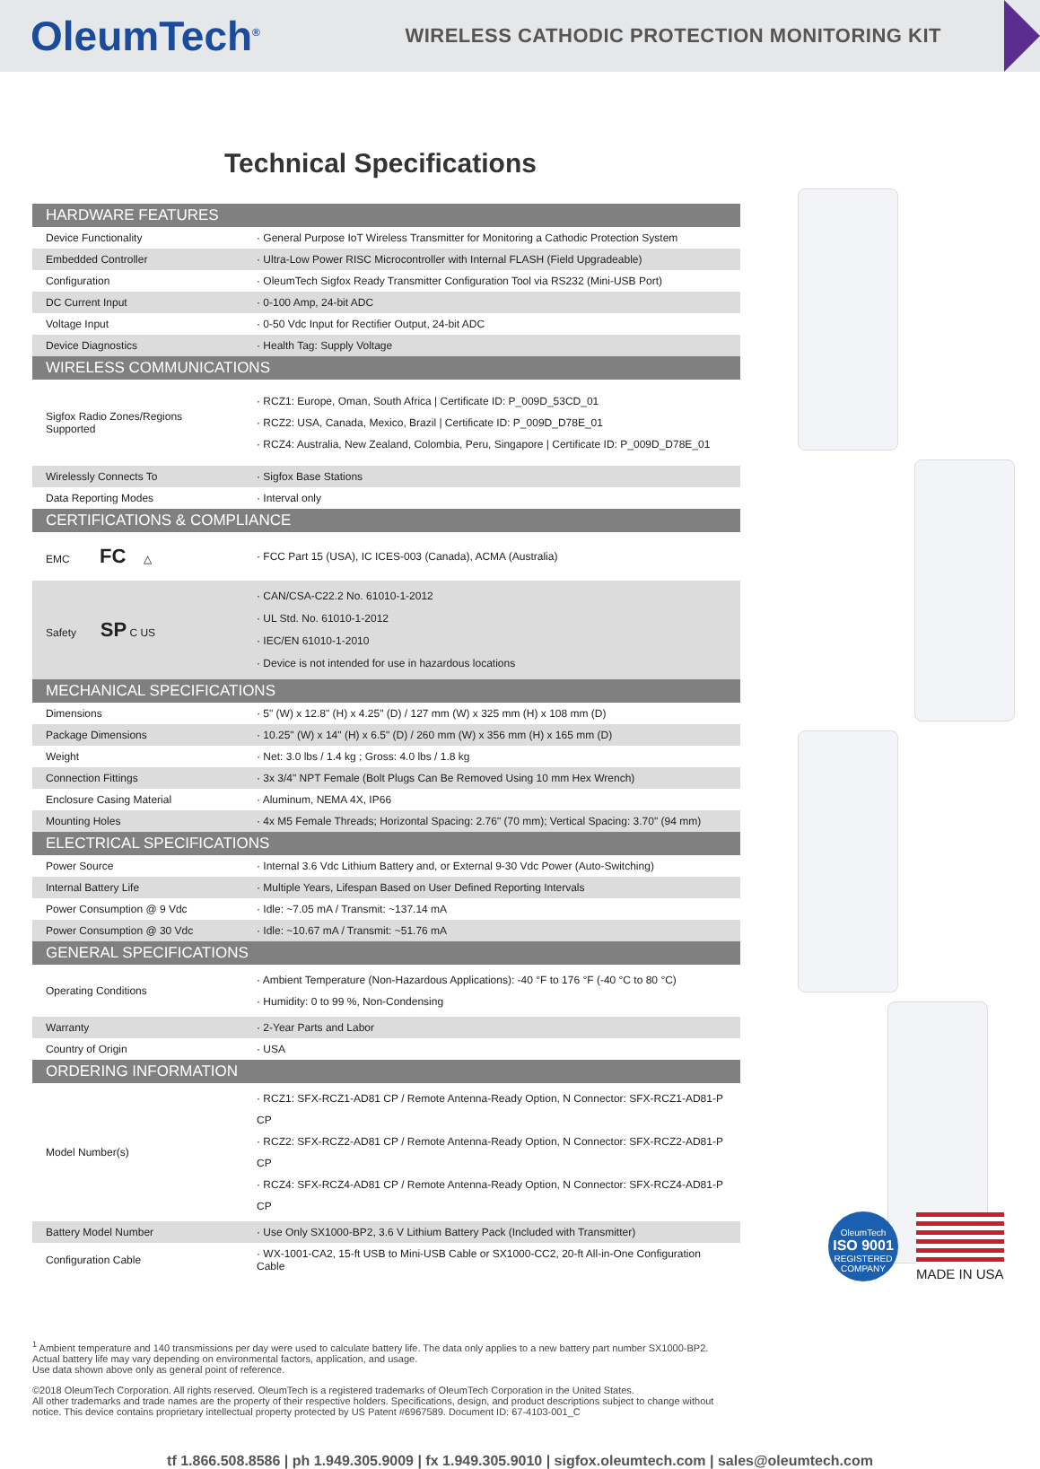OleumTech<sup>®</sup>
WIRELESS CATHODIC PROTECTION MONITORING KIT
Technical Specifications
| HARDWARE FEATURES | |
| --- | --- |
| Device Functionality | · General Purpose IoT Wireless Transmitter for Monitoring a Cathodic Protection System |
| Embedded Controller | · Ultra-Low Power RISC Microcontroller with Internal FLASH (Field Upgradeable) |
| Configuration | · OleumTech Sigfox Ready Transmitter Configuration Tool via RS232 (Mini-USB Port) |
| DC Current Input | · 0-100 Amp, 24-bit ADC |
| Voltage Input | · 0-50 Vdc Input for Rectifier Output, 24-bit ADC |
| Device Diagnostics | · Health Tag: Supply Voltage |
| WIRELESS COMMUNICATIONS | |
| Sigfox Radio Zones/Regions Supported | · RCZ1: Europe, Oman, South Africa / Certificate ID: P_009D_53CD_01 · RCZ2: USA, Canada, Mexico, Brazil / Certificate ID: P_009D_D78E_01 · RCZ4: Australia, New Zealand, Colombia, Peru, Singapore / Certificate ID: P_009D_D78E_01 |
| Wirelessly Connects To | · Sigfox Base Stations |
| Data Reporting Modes | · Interval only |
| CERTIFICATIONS & COMPLIANCE | |
| EMC FC △ | · FCC Part 15 (USA), IC ICES-003 (Canada), ACMA (Australia) |
| Safety SP C US | · CAN/CSA-C22.2 No. 61010-1-2012 · UL Std. No. 61010-1-2012 · IEC/EN 61010-1-2010 · Device is not intended for use in hazardous locations |
| MECHANICAL SPECIFICATIONS | |
| Dimensions | · 5" (W) x 12.8" (H) x 4.25" (D) / 127 mm (W) x 325 mm (H) x 108 mm (D) |
| Package Dimensions | · 10.25" (W) x 14" (H) x 6.5" (D) / 260 mm (W) x 356 mm (H) x 165 mm (D) |
| Weight | · Net: 3.0 lbs / 1.4 kg ; Gross: 4.0 lbs / 1.8 kg |
| Connection Fittings | · 3x 3/4" NPT Female (Bolt Plugs Can Be Removed Using 10 mm Hex Wrench) |
| Enclosure Casing Material | · Aluminum, NEMA 4X, IP66 |
| Mounting Holes | · 4x M5 Female Threads; Horizontal Spacing: 2.76" (70 mm); Vertical Spacing: 3.70" (94 mm) |
| ELECTRICAL SPECIFICATIONS | |
| Power Source | · Internal 3.6 Vdc Lithium Battery and, or External 9-30 Vdc Power (Auto-Switching) |
| Internal Battery Life | · Multiple Years, Lifespan Based on User Defined Reporting Intervals |
| Power Consumption @ 9 Vdc | · Idle: ~7.05 mA / Transmit: ~137.14 mA |
| Power Consumption @ 30 Vdc | · Idle: ~10.67 mA / Transmit: ~51.76 mA |
| GENERAL SPECIFICATIONS | |
| Operating Conditions | · Ambient Temperature (Non-Hazardous Applications): -40 °F to 176 °F (-40 °C to 80 °C) · Humidity: 0 to 99 %, Non-Condensing |
| Warranty | · 2-Year Parts and Labor |
| Country of Origin | · USA |
| ORDERING INFORMATION | |
| Model Number(s) | · RCZ1: SFX-RCZ1-AD81 CP / Remote Antenna-Ready Option, N Connector: SFX-RCZ1-AD81-P CP · RCZ2: SFX-RCZ2-AD81 CP / Remote Antenna-Ready Option, N Connector: SFX-RCZ2-AD81-P CP · RCZ4: SFX-RCZ4-AD81 CP / Remote Antenna-Ready Option, N Connector: SFX-RCZ4-AD81-P CP |
| Battery Model Number | · Use Only SX1000-BP2, 3.6 V Lithium Battery Pack (Included with Transmitter) |
| Configuration Cable | · WX-1001-CA2, 15-ft USB to Mini-USB Cable or SX1000-CC2, 20-ft All-in-One Configuration Cable |
<sup>1</sup> Ambient temperature and 140 transmissions per day were used to calculate battery life. The data only applies to a new battery part number SX1000-BP2.
Actual battery life may vary depending on environmental factors, application, and usage.
Use data shown above only as general point of reference.
©2018 OleumTech Corporation. All rights reserved. OleumTech is a registered trademarks of OleumTech Corporation in the United States.
All other trademarks and trade names are the property of their respective holders. Specifications, design, and product descriptions subject to change without notice. This device contains proprietary intellectual property protected by US Patent #6967589. Document ID: 67-4103-001_C
OleumTech
ISO 9001
REGISTERED COMPANY
MADE IN USA
tf 1.866.508.8586 | ph 1.949.305.9009 | fx 1.949.305.9010 | sigfox.oleumtech.com | sales@oleumtech.com